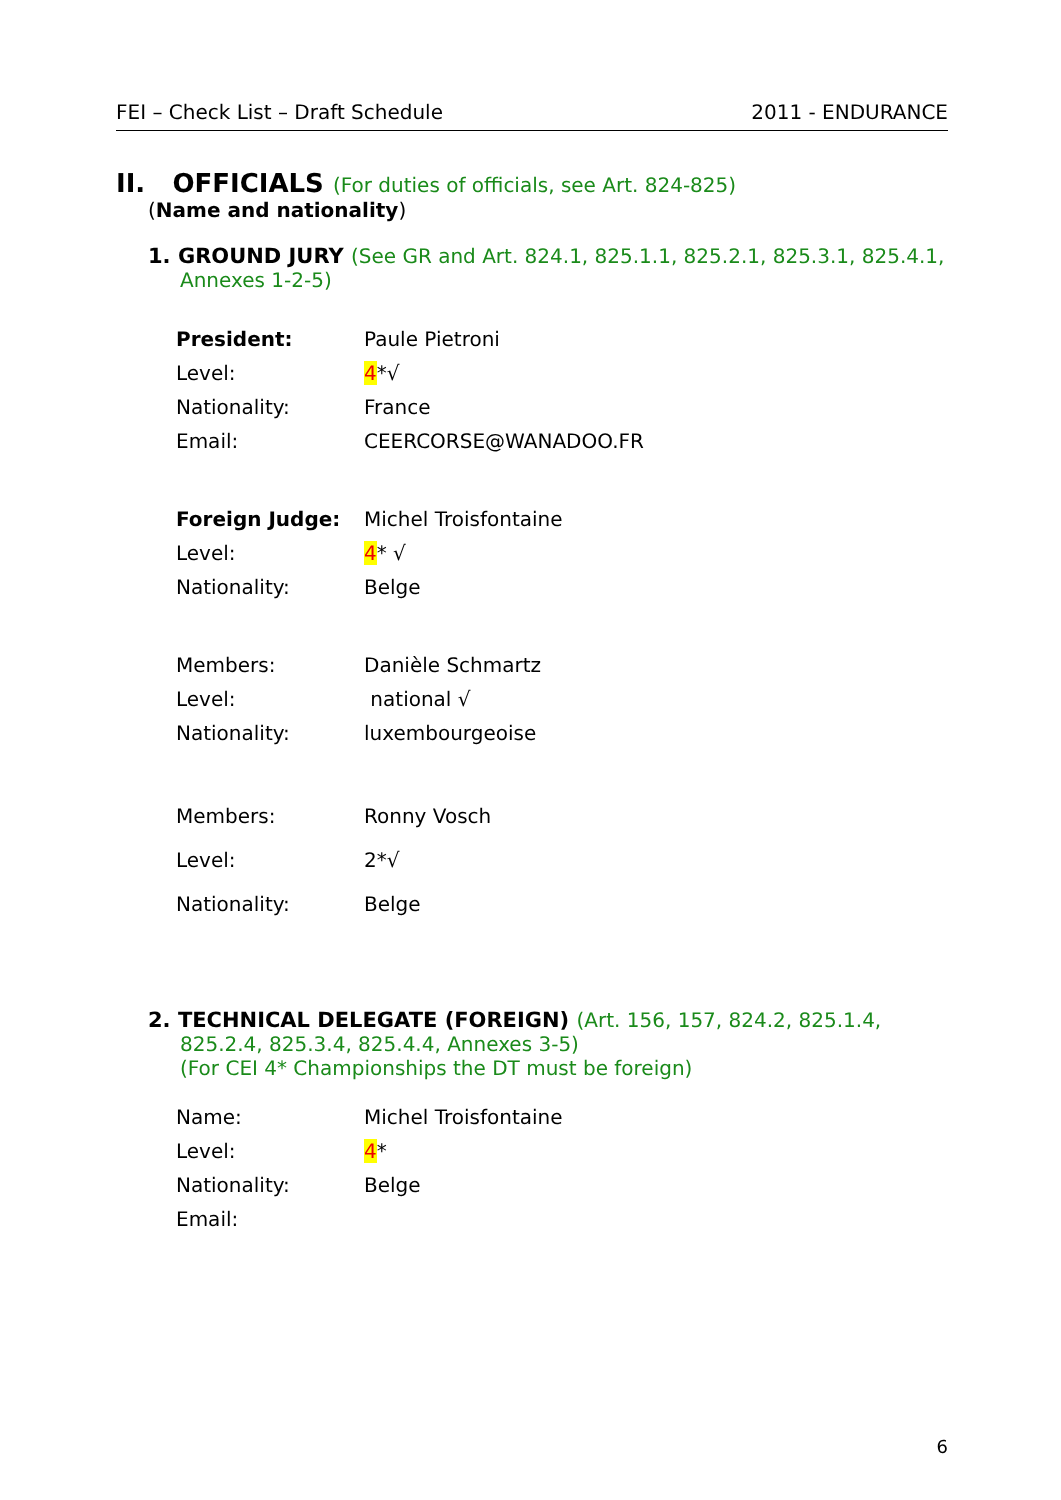FEI – Check List – Draft Schedule 2011 - ENDURANCE
II. OFFICIALS (For duties of officials, see Art. 824-825)
(Name and nationality)
1. GROUND JURY (See GR and Art. 824.1, 825.1.1, 825.2.1, 825.3.1, 825.4.1, Annexes 1-2-5)
| President: | Paule Pietroni |
| Level: | 4 *√ |
| Nationality: | France |
| Email: | CEERCORSE@WANADOO.FR |
| Foreign Judge: | Michel Troisfontaine |
| Level: | 4 * √ |
| Nationality: | Belge |
| Members: | Danièle Schmartz |
| Level: | national √ |
| Nationality: | luxembourgeoise |
| Members: | Ronny Vosch |
| Level: | 2*√ |
| Nationality: | Belge |
2. TECHNICAL DELEGATE (FOREIGN) (Art. 156, 157, 824.2, 825.1.4, 825.2.4, 825.3.4, 825.4.4, Annexes 3-5)
(For CEI 4* Championships the DT must be foreign)
| Name: | Michel Troisfontaine |
| Level: | 4 * |
| Nationality: | Belge |
| Email: | |
6